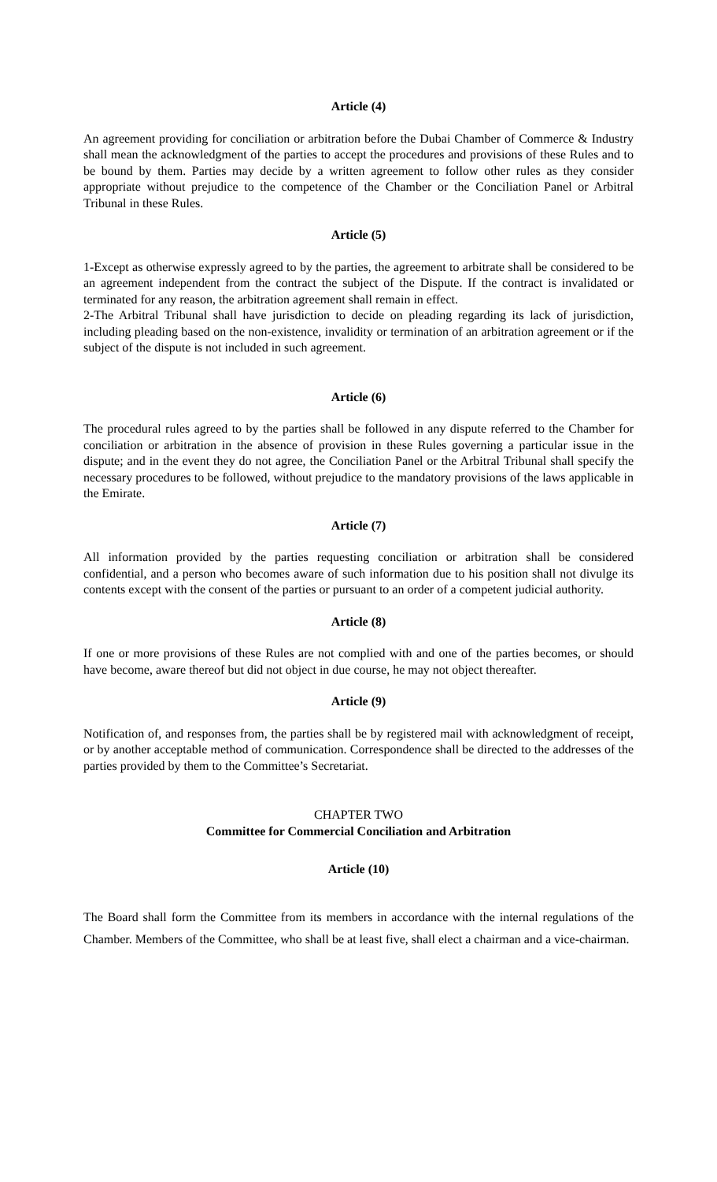Article (4)
An agreement providing for conciliation or arbitration before the Dubai Chamber of Commerce & Industry shall mean the acknowledgment of the parties to accept the procedures and provisions of these Rules and to be bound by them. Parties may decide by a written agreement to follow other rules as they consider appropriate without prejudice to the competence of the Chamber or the Conciliation Panel or Arbitral Tribunal in these Rules.
Article (5)
1-Except as otherwise expressly agreed to by the parties, the agreement to arbitrate shall be considered to be an agreement independent from the contract the subject of the Dispute. If the contract is invalidated or terminated for any reason, the arbitration agreement shall remain in effect.
2-The Arbitral Tribunal shall have jurisdiction to decide on pleading regarding its lack of jurisdiction, including pleading based on the non-existence, invalidity or termination of an arbitration agreement or if the subject of the dispute is not included in such agreement.
Article (6)
The procedural rules agreed to by the parties shall be followed in any dispute referred to the Chamber for conciliation or arbitration in the absence of provision in these Rules governing a particular issue in the dispute; and in the event they do not agree, the Conciliation Panel or the Arbitral Tribunal shall specify the necessary procedures to be followed, without prejudice to the mandatory provisions of the laws applicable in the Emirate.
Article (7)
All information provided by the parties requesting conciliation or arbitration shall be considered confidential, and a person who becomes aware of such information due to his position shall not divulge its contents except with the consent of the parties or pursuant to an order of a competent judicial authority.
Article (8)
If one or more provisions of these Rules are not complied with and one of the parties becomes, or should have become, aware thereof but did not object in due course, he may not object thereafter.
Article (9)
Notification of, and responses from, the parties shall be by registered mail with acknowledgment of receipt, or by another acceptable method of communication. Correspondence shall be directed to the addresses of the parties provided by them to the Committee’s Secretariat.
CHAPTER TWO
Committee for Commercial Conciliation and Arbitration
Article (10)
The Board shall form the Committee from its members in accordance with the internal regulations of the Chamber. Members of the Committee, who shall be at least five, shall elect a chairman and a vice-chairman.